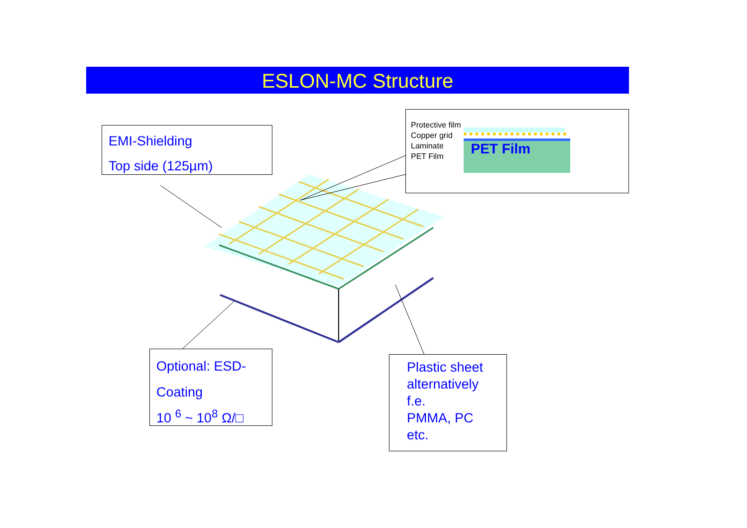ESLON-MC Structure
EMI-Shielding
Top side (125µm)
Protective film
Copper grid
Laminate
PET Film
PET Film
Optional: ESD-
Coating
10 <sup>6</sup> ~ 10<sup>8</sup> Ω/□
Plastic sheet alternatively
f.e.
PMMA, PC
etc.